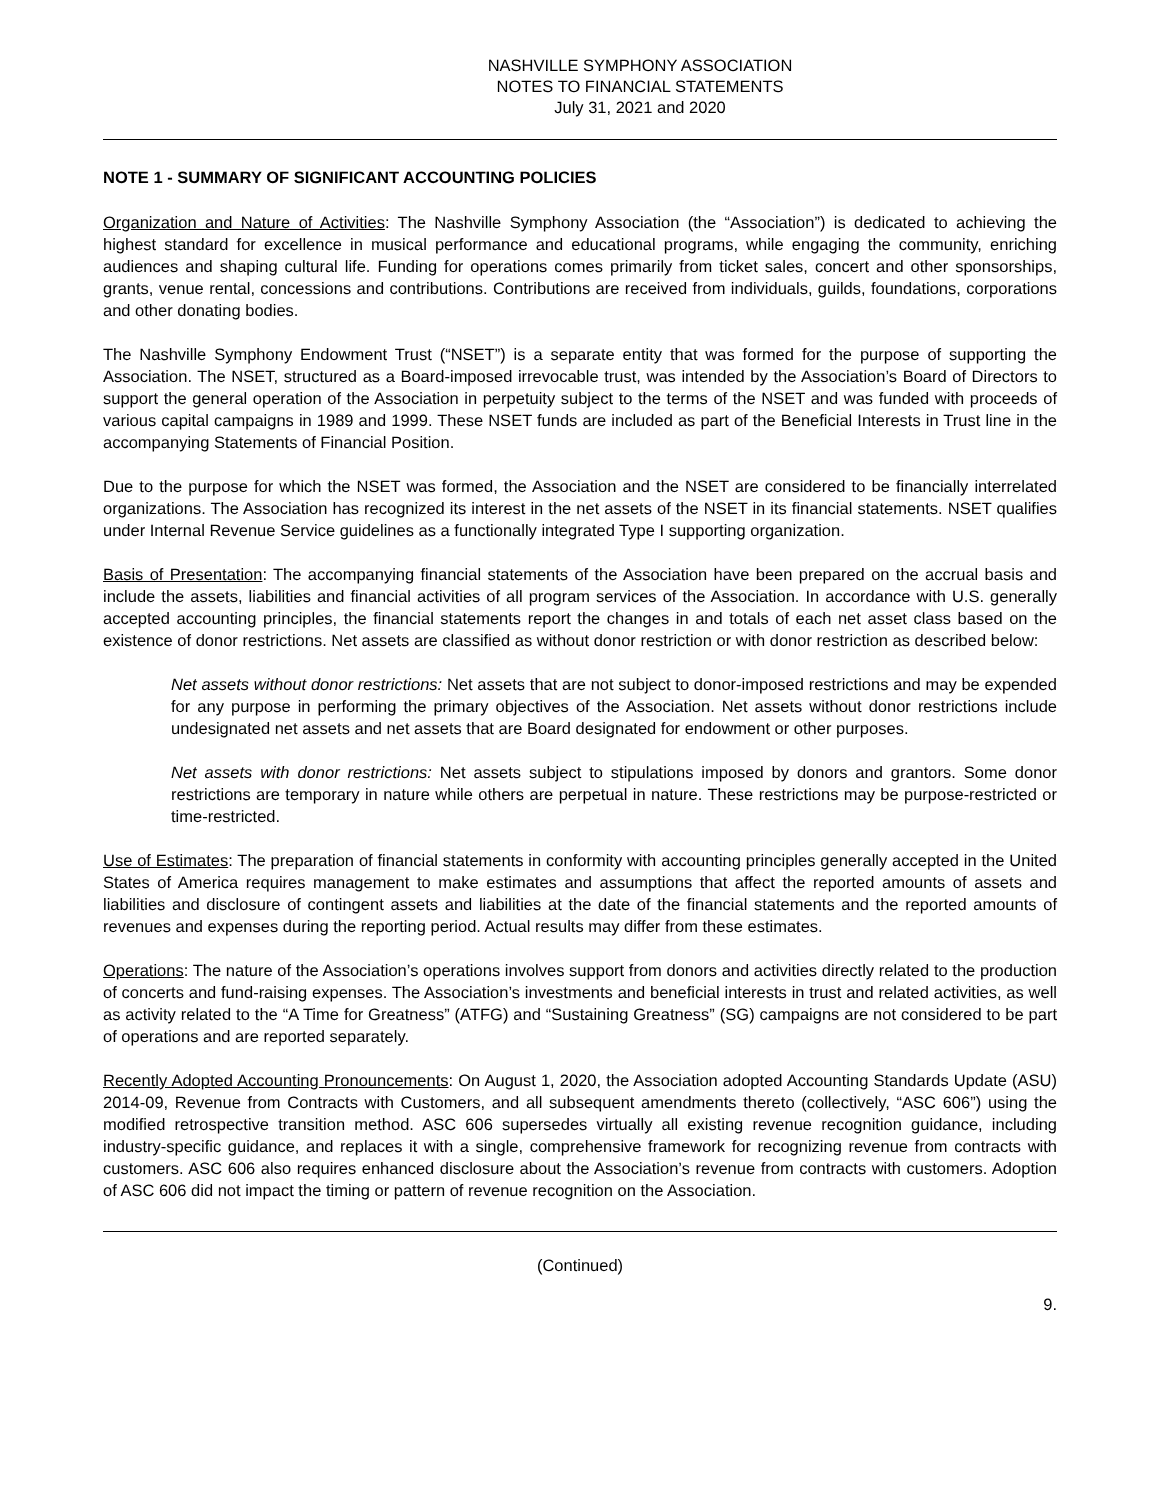NASHVILLE SYMPHONY ASSOCIATION
NOTES TO FINANCIAL STATEMENTS
July 31, 2021 and 2020
NOTE 1 - SUMMARY OF SIGNIFICANT ACCOUNTING POLICIES
Organization and Nature of Activities: The Nashville Symphony Association (the “Association”) is dedicated to achieving the highest standard for excellence in musical performance and educational programs, while engaging the community, enriching audiences and shaping cultural life. Funding for operations comes primarily from ticket sales, concert and other sponsorships, grants, venue rental, concessions and contributions. Contributions are received from individuals, guilds, foundations, corporations and other donating bodies.
The Nashville Symphony Endowment Trust (“NSET”) is a separate entity that was formed for the purpose of supporting the Association. The NSET, structured as a Board-imposed irrevocable trust, was intended by the Association’s Board of Directors to support the general operation of the Association in perpetuity subject to the terms of the NSET and was funded with proceeds of various capital campaigns in 1989 and 1999. These NSET funds are included as part of the Beneficial Interests in Trust line in the accompanying Statements of Financial Position.
Due to the purpose for which the NSET was formed, the Association and the NSET are considered to be financially interrelated organizations. The Association has recognized its interest in the net assets of the NSET in its financial statements. NSET qualifies under Internal Revenue Service guidelines as a functionally integrated Type I supporting organization.
Basis of Presentation: The accompanying financial statements of the Association have been prepared on the accrual basis and include the assets, liabilities and financial activities of all program services of the Association. In accordance with U.S. generally accepted accounting principles, the financial statements report the changes in and totals of each net asset class based on the existence of donor restrictions. Net assets are classified as without donor restriction or with donor restriction as described below:
Net assets without donor restrictions: Net assets that are not subject to donor-imposed restrictions and may be expended for any purpose in performing the primary objectives of the Association. Net assets without donor restrictions include undesignated net assets and net assets that are Board designated for endowment or other purposes.
Net assets with donor restrictions: Net assets subject to stipulations imposed by donors and grantors. Some donor restrictions are temporary in nature while others are perpetual in nature. These restrictions may be purpose-restricted or time-restricted.
Use of Estimates: The preparation of financial statements in conformity with accounting principles generally accepted in the United States of America requires management to make estimates and assumptions that affect the reported amounts of assets and liabilities and disclosure of contingent assets and liabilities at the date of the financial statements and the reported amounts of revenues and expenses during the reporting period. Actual results may differ from these estimates.
Operations: The nature of the Association’s operations involves support from donors and activities directly related to the production of concerts and fund-raising expenses. The Association’s investments and beneficial interests in trust and related activities, as well as activity related to the “A Time for Greatness” (ATFG) and “Sustaining Greatness” (SG) campaigns are not considered to be part of operations and are reported separately.
Recently Adopted Accounting Pronouncements: On August 1, 2020, the Association adopted Accounting Standards Update (ASU) 2014-09, Revenue from Contracts with Customers, and all subsequent amendments thereto (collectively, “ASC 606”) using the modified retrospective transition method. ASC 606 supersedes virtually all existing revenue recognition guidance, including industry-specific guidance, and replaces it with a single, comprehensive framework for recognizing revenue from contracts with customers. ASC 606 also requires enhanced disclosure about the Association’s revenue from contracts with customers. Adoption of ASC 606 did not impact the timing or pattern of revenue recognition on the Association.
(Continued)
9.